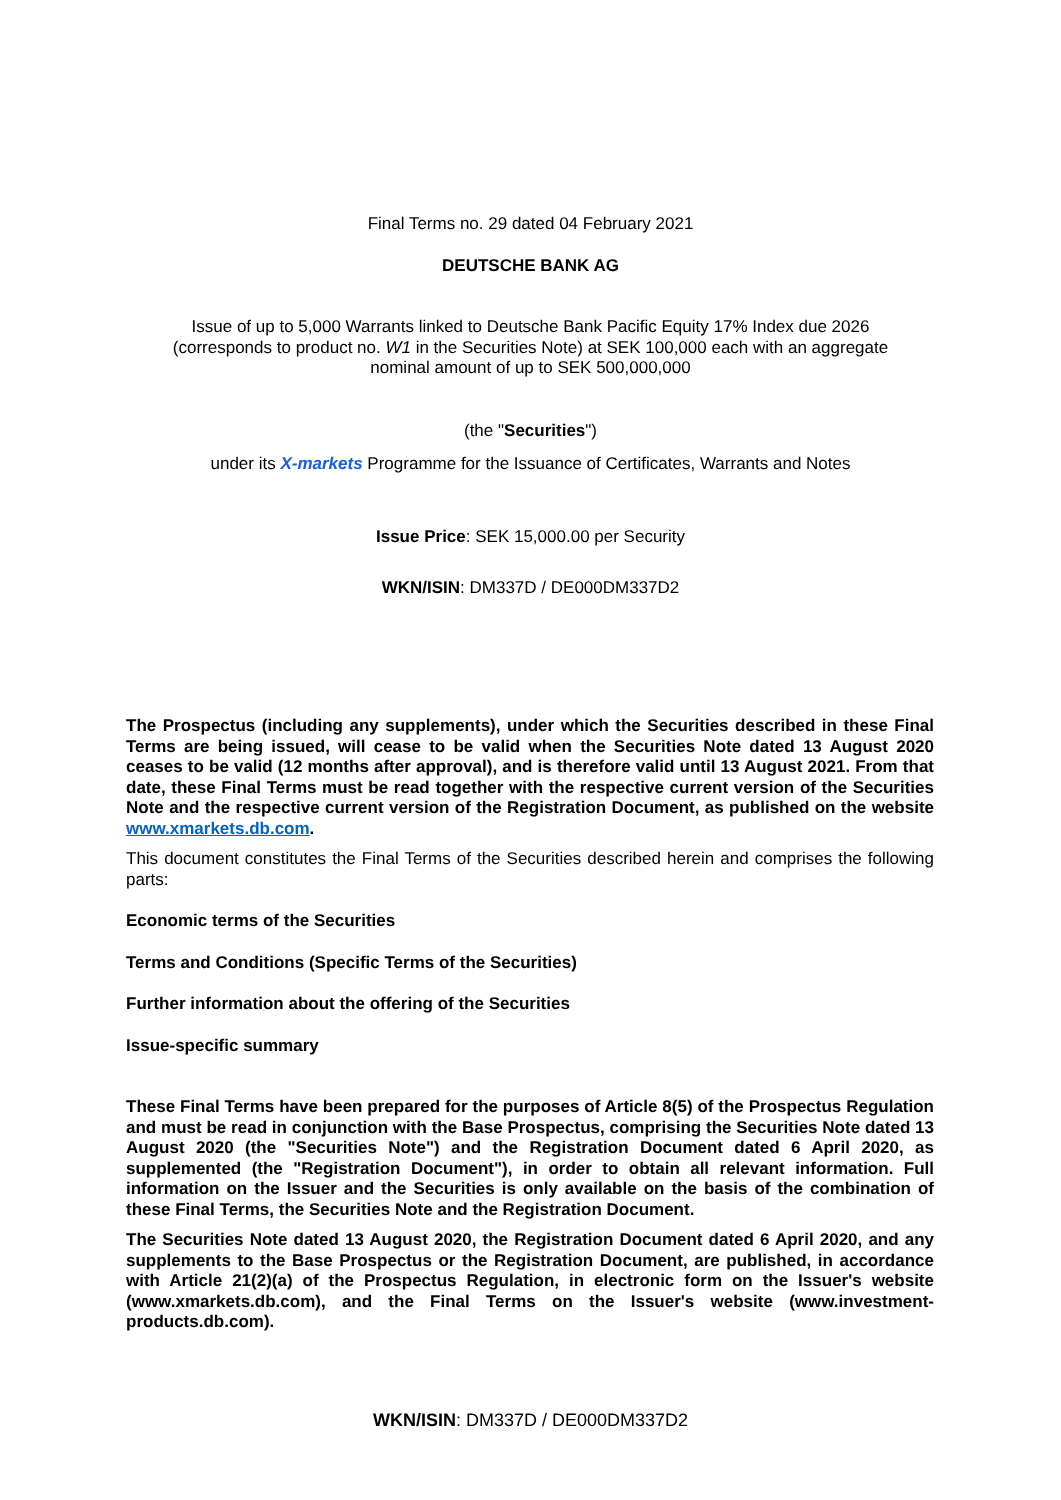Final Terms no. 29 dated 04 February 2021
DEUTSCHE BANK AG
Issue of up to 5,000 Warrants linked to Deutsche Bank Pacific Equity 17% Index due 2026
(corresponds to product no. W1 in the Securities Note) at SEK 100,000 each with an aggregate
nominal amount of up to SEK 500,000,000
(the "Securities")
under its X-markets Programme for the Issuance of Certificates, Warrants and Notes
Issue Price: SEK 15,000.00 per Security
WKN/ISIN: DM337D / DE000DM337D2
The Prospectus (including any supplements), under which the Securities described in these Final Terms are being issued, will cease to be valid when the Securities Note dated 13 August 2020 ceases to be valid (12 months after approval), and is therefore valid until 13 August 2021. From that date, these Final Terms must be read together with the respective current version of the Securities Note and the respective current version of the Registration Document, as published on the website www.xmarkets.db.com.
This document constitutes the Final Terms of the Securities described herein and comprises the following parts:
Economic terms of the Securities
Terms and Conditions (Specific Terms of the Securities)
Further information about the offering of the Securities
Issue-specific summary
These Final Terms have been prepared for the purposes of Article 8(5) of the Prospectus Regulation and must be read in conjunction with the Base Prospectus, comprising the Securities Note dated 13 August 2020 (the "Securities Note") and the Registration Document dated 6 April 2020, as supplemented (the "Registration Document"), in order to obtain all relevant information. Full information on the Issuer and the Securities is only available on the basis of the combination of these Final Terms, the Securities Note and the Registration Document.
The Securities Note dated 13 August 2020, the Registration Document dated 6 April 2020, and any supplements to the Base Prospectus or the Registration Document, are published, in accordance with Article 21(2)(a) of the Prospectus Regulation, in electronic form on the Issuer's website (www.xmarkets.db.com), and the Final Terms on the Issuer's website (www.investment-products.db.com).
WKN/ISIN: DM337D / DE000DM337D2